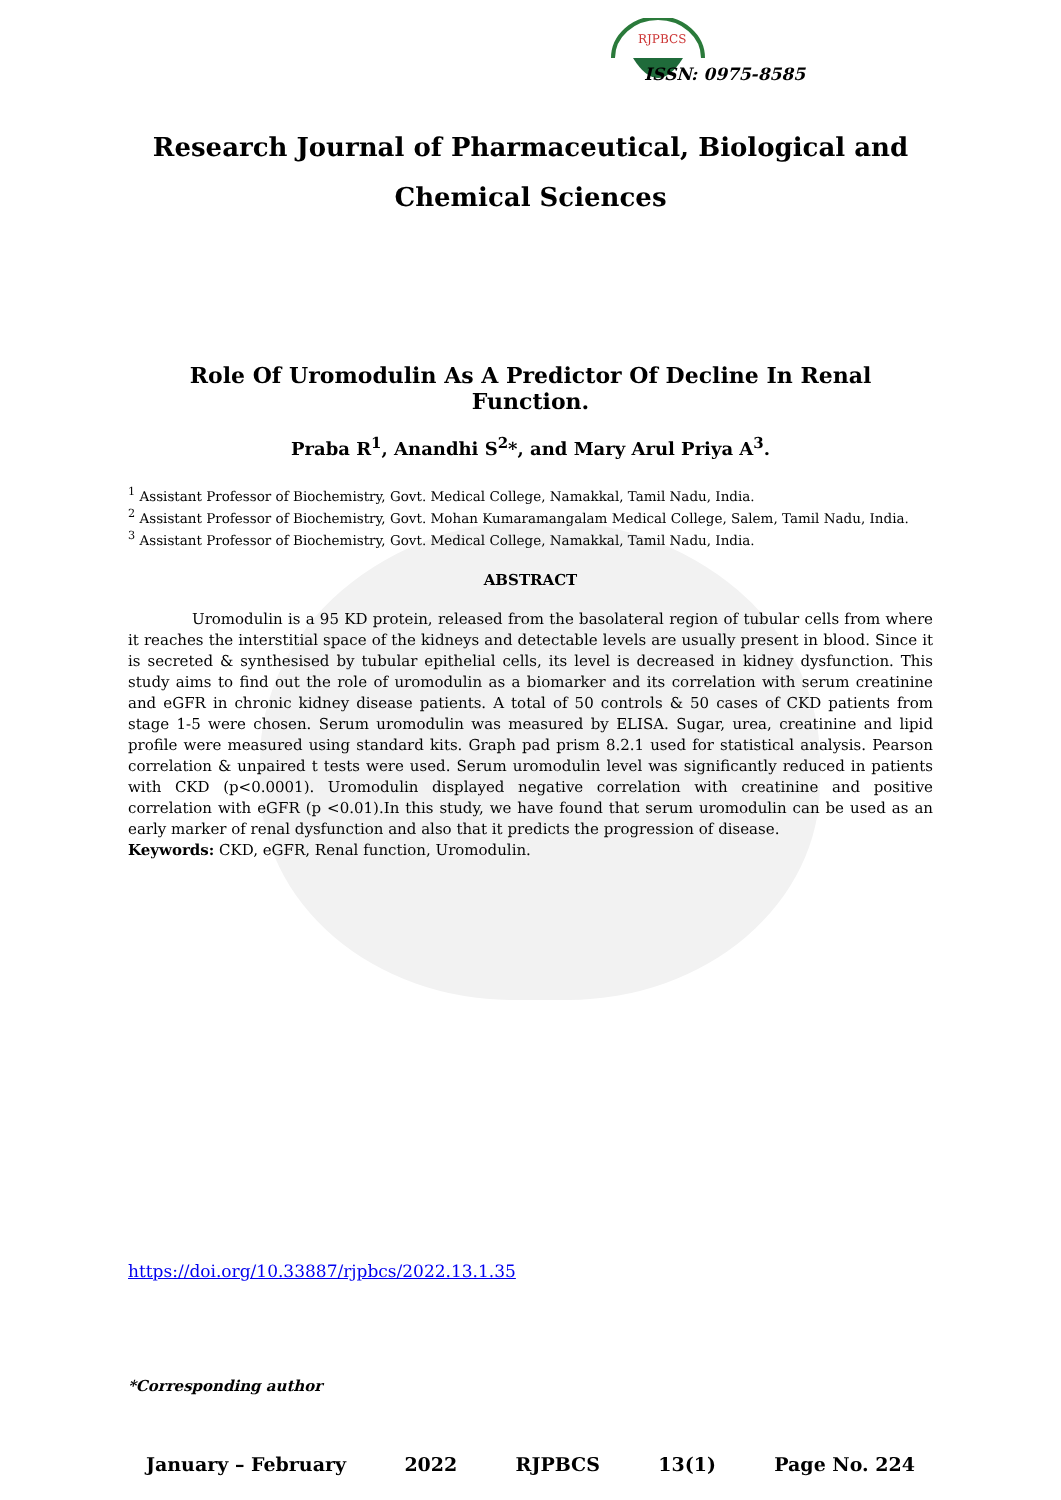RJPBCS
ISSN: 0975-8585
Research Journal of Pharmaceutical, Biological and Chemical Sciences
Role Of Uromodulin As A Predictor Of Decline In Renal Function.
Praba R<sup>1</sup>, Anandhi S<sup>2</sup>*, and Mary Arul Priya A<sup>3</sup>.
<sup>1</sup> Assistant Professor of Biochemistry, Govt. Medical College, Namakkal, Tamil Nadu, India.
<sup>2</sup> Assistant Professor of Biochemistry, Govt. Mohan Kumaramangalam Medical College, Salem, Tamil Nadu, India.
<sup>3</sup> Assistant Professor of Biochemistry, Govt. Medical College, Namakkal, Tamil Nadu, India.
ABSTRACT
Uromodulin is a 95 KD protein, released from the basolateral region of tubular cells from where it reaches the interstitial space of the kidneys and detectable levels are usually present in blood. Since it is secreted & synthesised by tubular epithelial cells, its level is decreased in kidney dysfunction. This study aims to find out the role of uromodulin as a biomarker and its correlation with serum creatinine and eGFR in chronic kidney disease patients. A total of 50 controls & 50 cases of CKD patients from stage 1-5 were chosen. Serum uromodulin was measured by ELISA. Sugar, urea, creatinine and lipid profile were measured using standard kits. Graph pad prism 8.2.1 used for statistical analysis. Pearson correlation & unpaired t tests were used. Serum uromodulin level was significantly reduced in patients with CKD (p<0.0001). Uromodulin displayed negative correlation with creatinine and positive correlation with eGFR (p <0.01).In this study, we have found that serum uromodulin can be used as an early marker of renal dysfunction and also that it predicts the progression of disease.
Keywords: CKD, eGFR, Renal function, Uromodulin.
https://doi.org/10.33887/rjpbcs/2022.13.1.35
*Corresponding author
January – February 2022 RJPBCS 13(1) Page No. 224